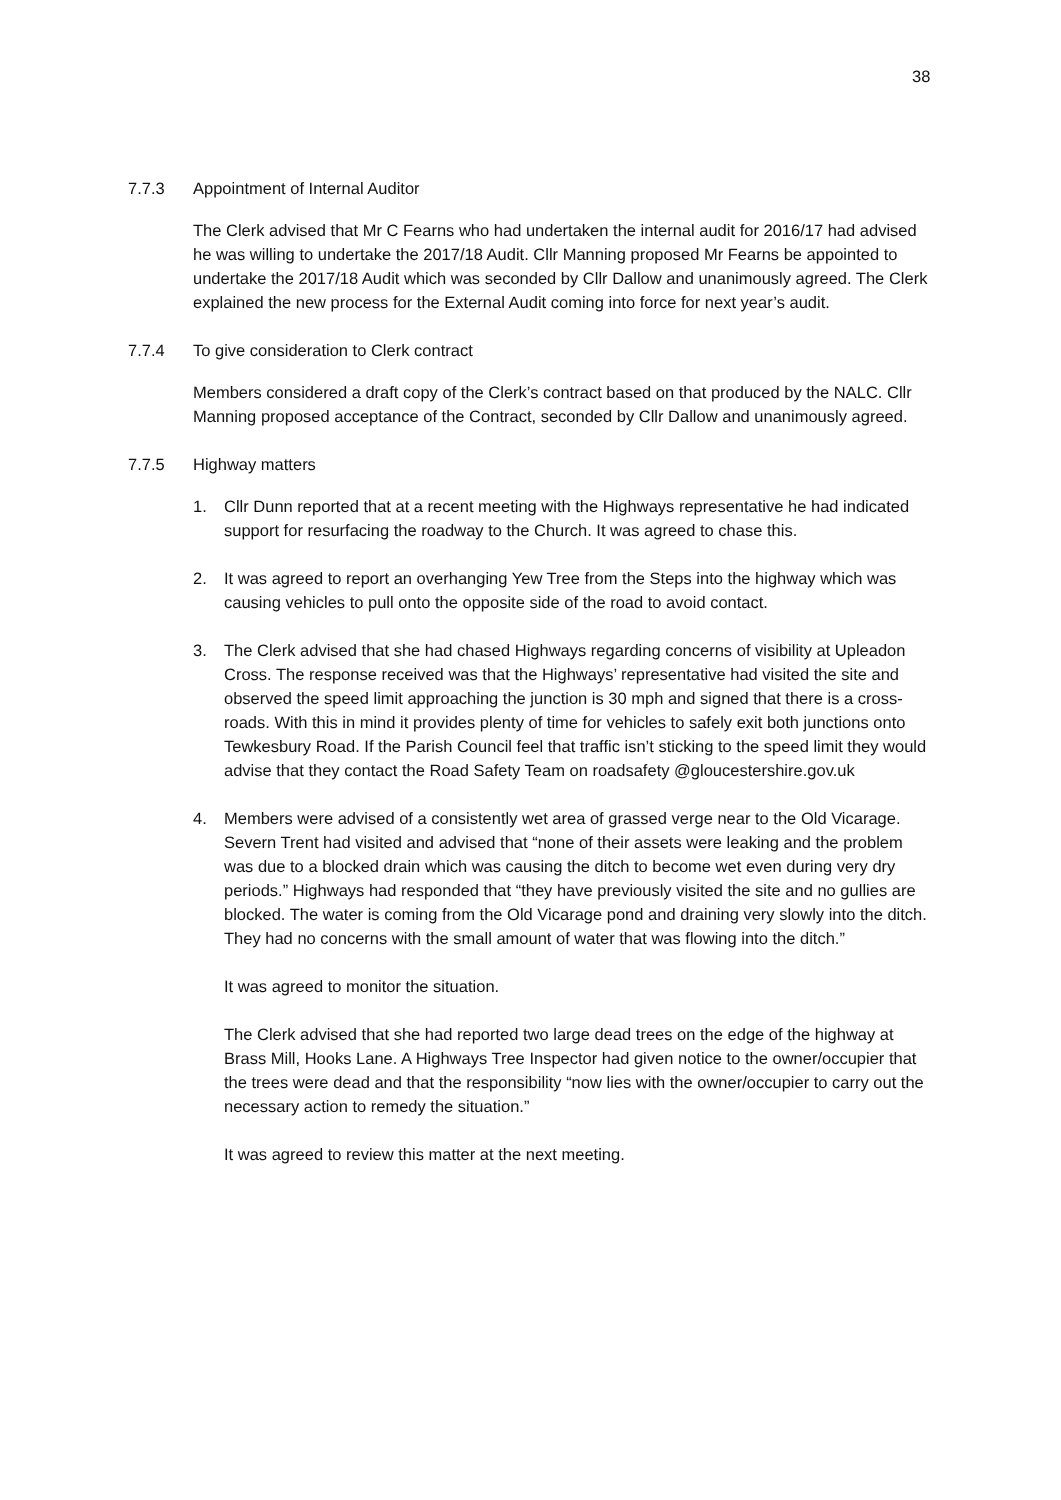38
7.7.3 Appointment of Internal Auditor
The Clerk advised that Mr C Fearns who had undertaken the internal audit for 2016/17 had advised he was willing to undertake the 2017/18 Audit. Cllr Manning proposed Mr Fearns be appointed to undertake the 2017/18 Audit which was seconded by Cllr Dallow and unanimously agreed. The Clerk explained the new process for the External Audit coming into force for next year’s audit.
7.7.4 To give consideration to Clerk contract
Members considered a draft copy of the Clerk’s contract based on that produced by the NALC. Cllr Manning proposed acceptance of the Contract, seconded by Cllr Dallow and unanimously agreed.
7.7.5 Highway matters
1. Cllr Dunn reported that at a recent meeting with the Highways representative he had indicated support for resurfacing the roadway to the Church. It was agreed to chase this.
2. It was agreed to report an overhanging Yew Tree from the Steps into the highway which was causing vehicles to pull onto the opposite side of the road to avoid contact.
3. The Clerk advised that she had chased Highways regarding concerns of visibility at Upleadon Cross. The response received was that the Highways’ representative had visited the site and observed the speed limit approaching the junction is 30 mph and signed that there is a cross-roads. With this in mind it provides plenty of time for vehicles to safely exit both junctions onto Tewkesbury Road. If the Parish Council feel that traffic isn’t sticking to the speed limit they would advise that they contact the Road Safety Team on roadsafety @gloucestershire.gov.uk
4. Members were advised of a consistently wet area of grassed verge near to the Old Vicarage. Severn Trent had visited and advised that “none of their assets were leaking and the problem was due to a blocked drain which was causing the ditch to become wet even during very dry periods.” Highways had responded that “they have previously visited the site and no gullies are blocked. The water is coming from the Old Vicarage pond and draining very slowly into the ditch. They had no concerns with the small amount of water that was flowing into the ditch.”
It was agreed to monitor the situation.
The Clerk advised that she had reported two large dead trees on the edge of the highway at Brass Mill, Hooks Lane. A Highways Tree Inspector had given notice to the owner/occupier that the trees were dead and that the responsibility “now lies with the owner/occupier to carry out the necessary action to remedy the situation.”
It was agreed to review this matter at the next meeting.